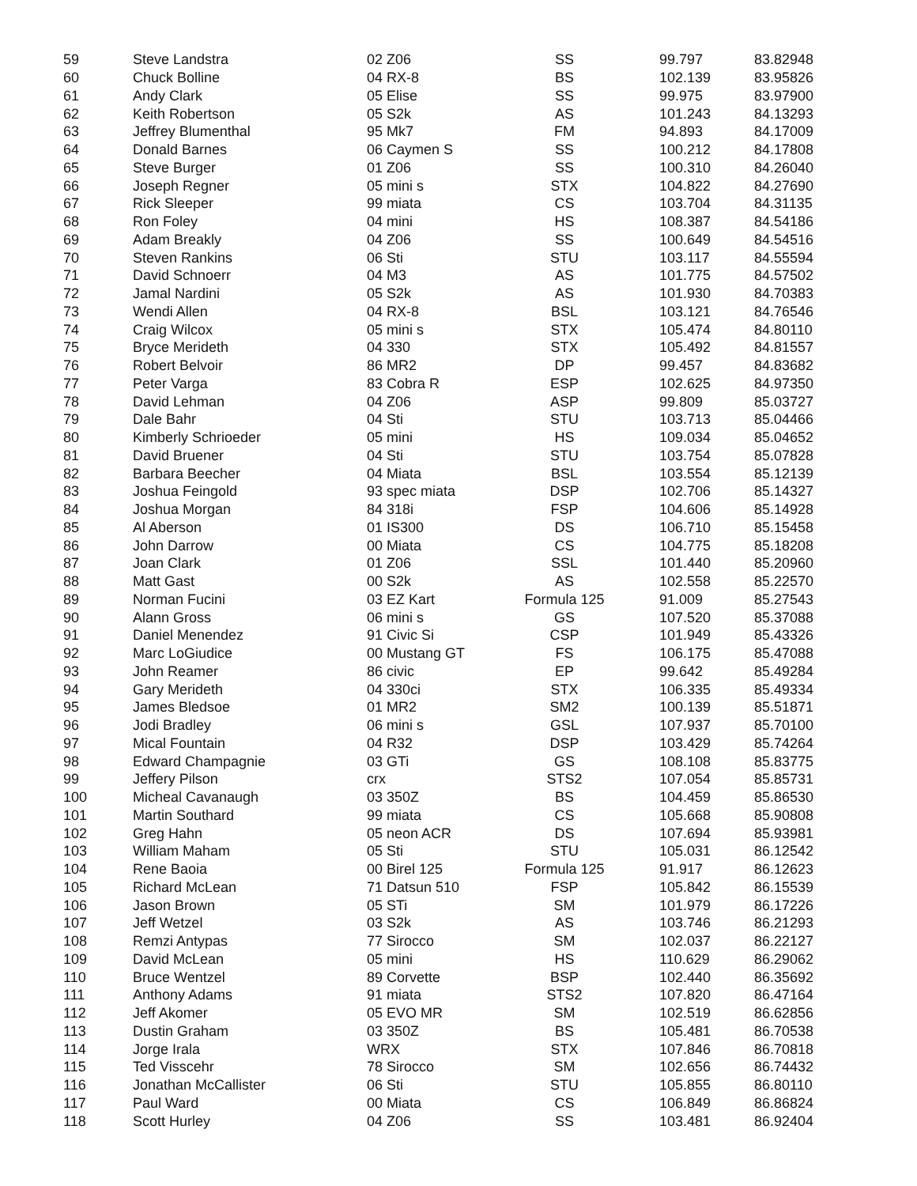| 59 | Steve Landstra | 02 Z06 | SS | 99.797 | 83.82948 |
| 60 | Chuck Bolline | 04 RX-8 | BS | 102.139 | 83.95826 |
| 61 | Andy Clark | 05 Elise | SS | 99.975 | 83.97900 |
| 62 | Keith Robertson | 05 S2k | AS | 101.243 | 84.13293 |
| 63 | Jeffrey Blumenthal | 95 Mk7 | FM | 94.893 | 84.17009 |
| 64 | Donald Barnes | 06 Caymen S | SS | 100.212 | 84.17808 |
| 65 | Steve Burger | 01 Z06 | SS | 100.310 | 84.26040 |
| 66 | Joseph Regner | 05 mini s | STX | 104.822 | 84.27690 |
| 67 | Rick Sleeper | 99 miata | CS | 103.704 | 84.31135 |
| 68 | Ron Foley | 04 mini | HS | 108.387 | 84.54186 |
| 69 | Adam Breakly | 04 Z06 | SS | 100.649 | 84.54516 |
| 70 | Steven Rankins | 06 Sti | STU | 103.117 | 84.55594 |
| 71 | David Schnoerr | 04 M3 | AS | 101.775 | 84.57502 |
| 72 | Jamal Nardini | 05 S2k | AS | 101.930 | 84.70383 |
| 73 | Wendi Allen | 04 RX-8 | BSL | 103.121 | 84.76546 |
| 74 | Craig Wilcox | 05 mini s | STX | 105.474 | 84.80110 |
| 75 | Bryce Merideth | 04 330 | STX | 105.492 | 84.81557 |
| 76 | Robert Belvoir | 86 MR2 | DP | 99.457 | 84.83682 |
| 77 | Peter Varga | 83 Cobra R | ESP | 102.625 | 84.97350 |
| 78 | David Lehman | 04 Z06 | ASP | 99.809 | 85.03727 |
| 79 | Dale Bahr | 04 Sti | STU | 103.713 | 85.04466 |
| 80 | Kimberly Schrioeder | 05 mini | HS | 109.034 | 85.04652 |
| 81 | David Bruener | 04 Sti | STU | 103.754 | 85.07828 |
| 82 | Barbara Beecher | 04 Miata | BSL | 103.554 | 85.12139 |
| 83 | Joshua Feingold | 93 spec miata | DSP | 102.706 | 85.14327 |
| 84 | Joshua Morgan | 84 318i | FSP | 104.606 | 85.14928 |
| 85 | Al Aberson | 01 IS300 | DS | 106.710 | 85.15458 |
| 86 | John Darrow | 00 Miata | CS | 104.775 | 85.18208 |
| 87 | Joan Clark | 01 Z06 | SSL | 101.440 | 85.20960 |
| 88 | Matt Gast | 00 S2k | AS | 102.558 | 85.22570 |
| 89 | Norman Fucini | 03 EZ Kart | Formula 125 | 91.009 | 85.27543 |
| 90 | Alann Gross | 06 mini s | GS | 107.520 | 85.37088 |
| 91 | Daniel Menendez | 91 Civic Si | CSP | 101.949 | 85.43326 |
| 92 | Marc LoGiudice | 00 Mustang GT | FS | 106.175 | 85.47088 |
| 93 | John Reamer | 86 civic | EP | 99.642 | 85.49284 |
| 94 | Gary Merideth | 04 330ci | STX | 106.335 | 85.49334 |
| 95 | James Bledsoe | 01 MR2 | SM2 | 100.139 | 85.51871 |
| 96 | Jodi Bradley | 06 mini s | GSL | 107.937 | 85.70100 |
| 97 | Mical Fountain | 04 R32 | DSP | 103.429 | 85.74264 |
| 98 | Edward Champagnie | 03 GTi | GS | 108.108 | 85.83775 |
| 99 | Jeffery Pilson | crx | STS2 | 107.054 | 85.85731 |
| 100 | Micheal Cavanaugh | 03 350Z | BS | 104.459 | 85.86530 |
| 101 | Martin Southard | 99 miata | CS | 105.668 | 85.90808 |
| 102 | Greg Hahn | 05 neon ACR | DS | 107.694 | 85.93981 |
| 103 | William Maham | 05 Sti | STU | 105.031 | 86.12542 |
| 104 | Rene Baoia | 00 Birel 125 | Formula 125 | 91.917 | 86.12623 |
| 105 | Richard McLean | 71 Datsun 510 | FSP | 105.842 | 86.15539 |
| 106 | Jason Brown | 05 STi | SM | 101.979 | 86.17226 |
| 107 | Jeff Wetzel | 03 S2k | AS | 103.746 | 86.21293 |
| 108 | Remzi Antypas | 77 Sirocco | SM | 102.037 | 86.22127 |
| 109 | David McLean | 05 mini | HS | 110.629 | 86.29062 |
| 110 | Bruce Wentzel | 89 Corvette | BSP | 102.440 | 86.35692 |
| 111 | Anthony Adams | 91 miata | STS2 | 107.820 | 86.47164 |
| 112 | Jeff Akomer | 05 EVO MR | SM | 102.519 | 86.62856 |
| 113 | Dustin Graham | 03 350Z | BS | 105.481 | 86.70538 |
| 114 | Jorge Irala | WRX | STX | 107.846 | 86.70818 |
| 115 | Ted Visscehr | 78 Sirocco | SM | 102.656 | 86.74432 |
| 116 | Jonathan McCallister | 06 Sti | STU | 105.855 | 86.80110 |
| 117 | Paul Ward | 00 Miata | CS | 106.849 | 86.86824 |
| 118 | Scott Hurley | 04 Z06 | SS | 103.481 | 86.92404 |